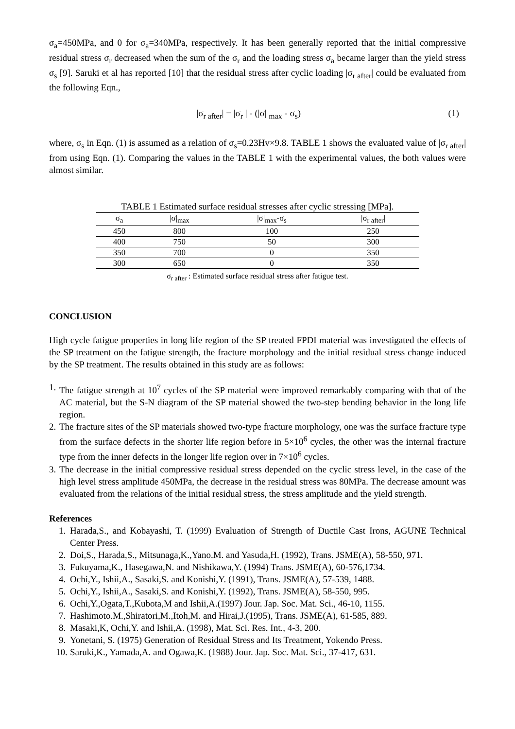σ<sub>a</sub>=450MPa, and 0 for σ<sub>a</sub>=340MPa, respectively. It has been generally reported that the initial compressive residual stress σ<sub>r</sub> decreased when the sum of the σ<sub>r</sub> and the loading stress σ<sub>a</sub> became larger than the yield stress σ<sub>s</sub> [9]. Saruki et al has reported [10] that the residual stress after cyclic loading |σ<sub>r after</sub>| could be evaluated from the following Eqn.,
|σ<sub>r after</sub>| = |σ<sub>r</sub> | - (|σ| <sub>max</sub> - σ<sub>s</sub>) (1)
where, σ<sub>s</sub> in Eqn. (1) is assumed as a relation of σ<sub>s</sub>=0.23Hv×9.8. TABLE 1 shows the evaluated value of |σ<sub>r after</sub>| from using Eqn. (1). Comparing the values in the TABLE 1 with the experimental values, the both values were almost similar.
TABLE 1 Estimated surface residual stresses after cyclic stressing [MPa].
| σ<sub>a</sub> | /σ/<sub>max</sub> | /σ/<sub>max</sub>-σ<sub>s</sub> | /σ<sub>r after</sub>/ |
| --- | --- | --- | --- |
| 450 | 800 | 100 | 250 |
| 400 | 750 | 50 | 300 |
| 350 | 700 | 0 | 350 |
| 300 | 650 | 0 | 350 |
σ<sub>r after</sub> : Estimated surface residual stress after fatigue test.
CONCLUSION
High cycle fatigue properties in long life region of the SP treated FPDI material was investigated the effects of the SP treatment on the fatigue strength, the fracture morphology and the initial residual stress change induced by the SP treatment. The results obtained in this study are as follows:
1. The fatigue strength at 10<sup>7</sup> cycles of the SP material were improved remarkably comparing with that of the AC material, but the S-N diagram of the SP material showed the two-step bending behavior in the long life region.
2. The fracture sites of the SP materials showed two-type fracture morphology, one was the surface fracture type from the surface defects in the shorter life region before in 5×10<sup>6</sup> cycles, the other was the internal fracture type from the inner defects in the longer life region over in 7×10<sup>6</sup> cycles.
3. The decrease in the initial compressive residual stress depended on the cyclic stress level, in the case of the high level stress amplitude 450MPa, the decrease in the residual stress was 80MPa. The decrease amount was evaluated from the relations of the initial residual stress, the stress amplitude and the yield strength.
References
1. Harada,S., and Kobayashi, T. (1999) Evaluation of Strength of Ductile Cast Irons, AGUNE Technical Center Press.
2. Doi,S., Harada,S., Mitsunaga,K.,Yano.M. and Yasuda,H. (1992), Trans. JSME(A), 58-550, 971.
3. Fukuyama,K., Hasegawa,N. and Nishikawa,Y. (1994) Trans. JSME(A), 60-576,1734.
4. Ochi,Y., Ishii,A., Sasaki,S. and Konishi,Y. (1991), Trans. JSME(A), 57-539, 1488.
5. Ochi,Y., Ishii,A., Sasaki,S. and Konishi,Y. (1992), Trans. JSME(A), 58-550, 995.
6. Ochi,Y.,Ogata,T.,Kubota,M and Ishii,A.(1997) Jour. Jap. Soc. Mat. Sci., 46-10, 1155.
7. Hashimoto.M.,Shiratori,M.,Itoh,M. and Hirai,J.(1995), Trans. JSME(A), 61-585, 889.
8. Masaki,K, Ochi,Y. and Ishii,A. (1998), Mat. Sci. Res. Int., 4-3, 200.
9. Yonetani, S. (1975) Generation of Residual Stress and Its Treatment, Yokendo Press.
10. Saruki,K., Yamada,A. and Ogawa,K. (1988) Jour. Jap. Soc. Mat. Sci., 37-417, 631.